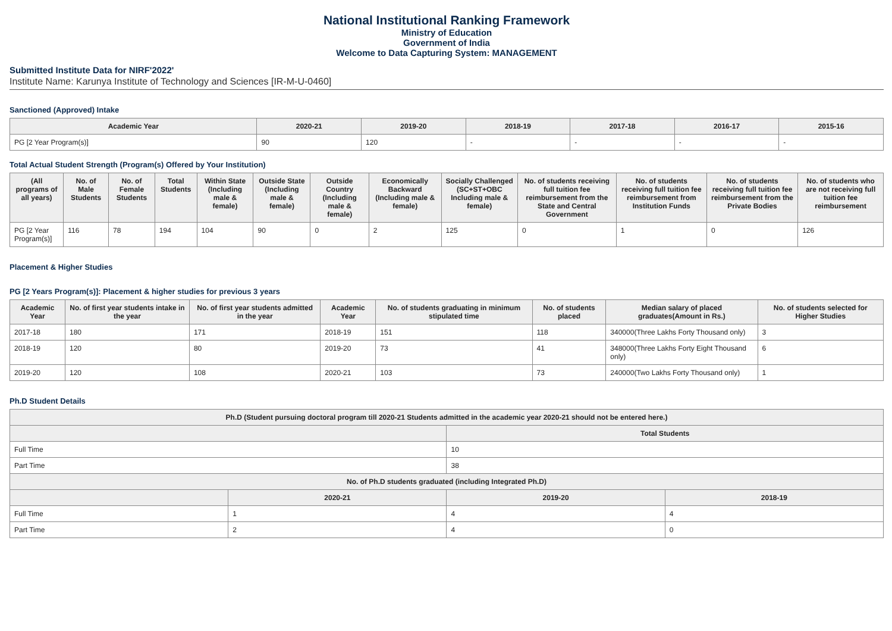National Institutional Ranking Framework
Ministry of Education
Government of India
Welcome to Data Capturing System: MANAGEMENT
Submitted Institute Data for NIRF'2022'
Institute Name: Karunya Institute of Technology and Sciences [IR-M-U-0460]
Sanctioned (Approved) Intake
| Academic Year | 2020-21 | 2019-20 | 2018-19 | 2017-18 | 2016-17 | 2015-16 |
| --- | --- | --- | --- | --- | --- | --- |
| PG [2 Year Program(s)] | 90 | 120 | - | - | - | - |
Total Actual Student Strength (Program(s) Offered by Your Institution)
| (All programs of all years) | No. of Male Students | No. of Female Students | Total Students | Within State (Including male & female) | Outside State (Including male & female) | Outside Country (Including male & female) | Economically Backward (Including male & female) | Socially Challenged (SC+ST+OBC Including male & female) | No. of students receiving full tuition fee reimbursement from the State and Central Government | No. of students receiving full tuition fee reimbursement from Institution Funds | No. of students receiving full tuition fee reimbursement from the Private Bodies | No. of students who are not receiving full tuition fee reimbursement |
| --- | --- | --- | --- | --- | --- | --- | --- | --- | --- | --- | --- | --- |
| PG [2 Year Program(s)] | 116 | 78 | 194 | 104 | 90 | 0 | 2 | 125 | 0 | 1 | 0 | 126 |
Placement & Higher Studies
PG [2 Years Program(s)]: Placement & higher studies for previous 3 years
| Academic Year | No. of first year students intake in the year | No. of first year students admitted in the year | Academic Year | No. of students graduating in minimum stipulated time | No. of students placed | Median salary of placed graduates(Amount in Rs.) | No. of students selected for Higher Studies |
| --- | --- | --- | --- | --- | --- | --- | --- |
| 2017-18 | 180 | 171 | 2018-19 | 151 | 118 | 340000(Three Lakhs Forty Thousand only) | 3 |
| 2018-19 | 120 | 80 | 2019-20 | 73 | 41 | 348000(Three Lakhs Forty Eight Thousand only) | 6 |
| 2019-20 | 120 | 108 | 2020-21 | 103 | 73 | 240000(Two Lakhs Forty Thousand only) | 1 |
Ph.D Student Details
| Ph.D (Student pursuing doctoral program till 2020-21 Students admitted in the academic year 2020-21 should not be entered here.) | | | |
| --- | --- | --- | --- |
| | | Total Students | |
| Full Time | | 10 | |
| Part Time | | 38 | |
| No. of Ph.D students graduated (including Integrated Ph.D) | | | |
| | 2020-21 | 2019-20 | 2018-19 |
| Full Time | 1 | 4 | 4 |
| Part Time | 2 | 4 | 0 |